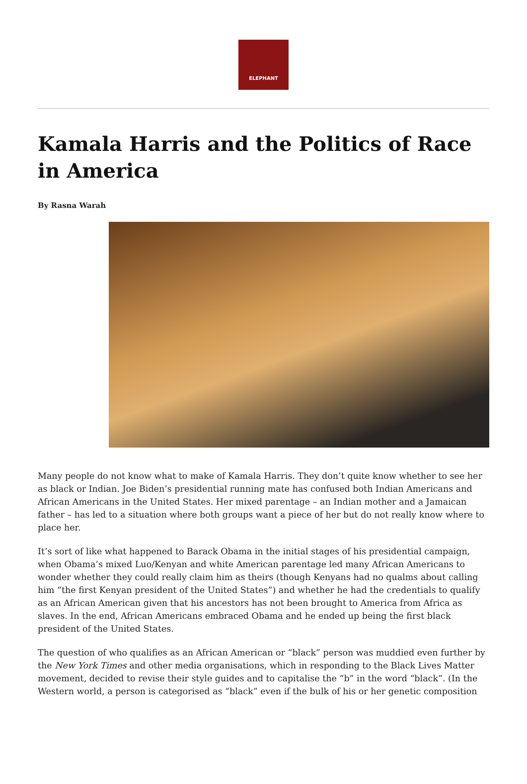ELEPHANT
Kamala Harris and the Politics of Race in America
By Rasna Warah
Many people do not know what to make of Kamala Harris. They don’t quite know whether to see her as black or Indian. Joe Biden’s presidential running mate has confused both Indian Americans and African Americans in the United States. Her mixed parentage – an Indian mother and a Jamaican father – has led to a situation where both groups want a piece of her but do not really know where to place her.
It’s sort of like what happened to Barack Obama in the initial stages of his presidential campaign, when Obama’s mixed Luo/Kenyan and white American parentage led many African Americans to wonder whether they could really claim him as theirs (though Kenyans had no qualms about calling him “the first Kenyan president of the United States”) and whether he had the credentials to qualify as an African American given that his ancestors has not been brought to America from Africa as slaves. In the end, African Americans embraced Obama and he ended up being the first black president of the United States.
The question of who qualifies as an African American or “black” person was muddied even further by the New York Times and other media organisations, which in responding to the Black Lives Matter movement, decided to revise their style guides and to capitalise the “b” in the word “black”. (In the Western world, a person is categorised as “black” even if the bulk of his or her genetic composition